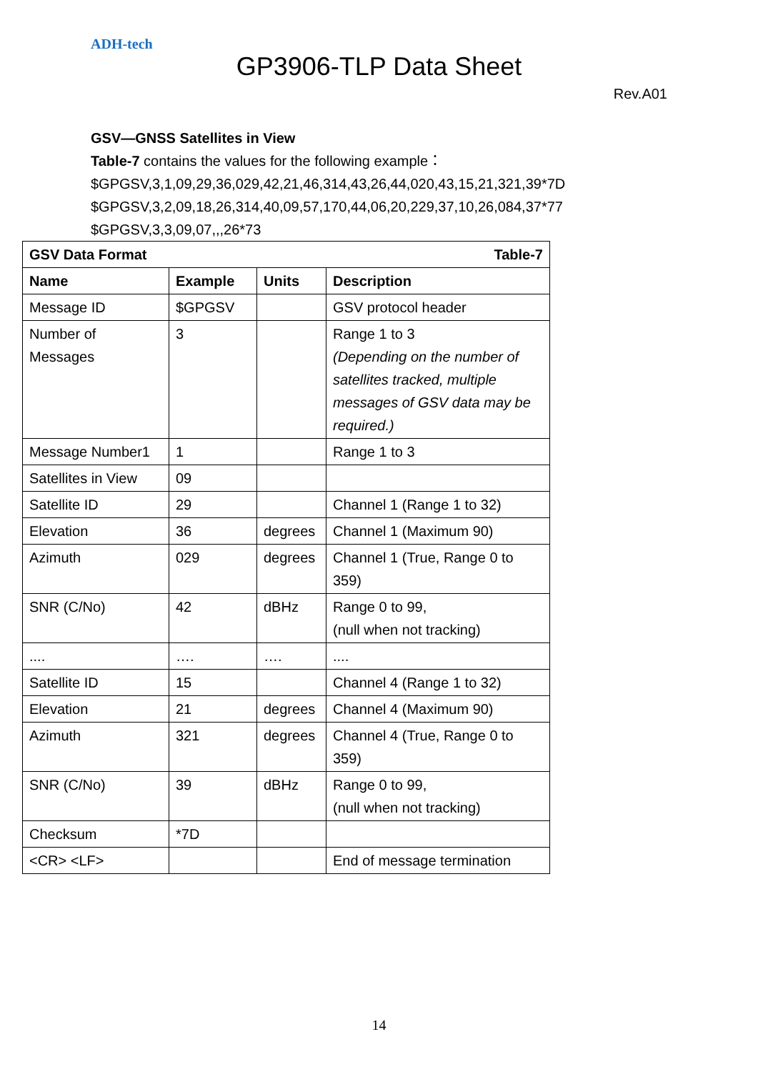ADH-tech
GP3906-TLP Data Sheet
Rev.A01
GSV—GNSS Satellites in View
Table-7 contains the values for the following example：
$GPGSV,3,1,09,29,36,029,42,21,46,314,43,26,44,020,43,15,21,321,39*7D
$GPGSV,3,2,09,18,26,314,40,09,57,170,44,06,20,229,37,10,26,084,37*77
$GPGSV,3,3,09,07,,,26*73
| GSV Data Format | | | Table-7 |
| --- | --- | --- | --- |
| Name | Example | Units | Description |
| Message ID | $GPGSV | | GSV protocol header |
| Number of Messages | 3 | | Range 1 to 3 (Depending on the number of satellites tracked, multiple messages of GSV data may be required.) |
| Message Number1 | 1 | | Range 1 to 3 |
| Satellites in View | 09 | | |
| Satellite ID | 29 | | Channel 1 (Range 1 to 32) |
| Elevation | 36 | degrees | Channel 1 (Maximum 90) |
| Azimuth | 029 | degrees | Channel 1 (True, Range 0 to 359) |
| SNR (C/No) | 42 | dBHz | Range 0 to 99, (null when not tracking) |
| .... | …. | …. | .... |
| Satellite ID | 15 | | Channel 4 (Range 1 to 32) |
| Elevation | 21 | degrees | Channel 4 (Maximum 90) |
| Azimuth | 321 | degrees | Channel 4 (True, Range 0 to 359) |
| SNR (C/No) | 39 | dBHz | Range 0 to 99, (null when not tracking) |
| Checksum | *7D | | |
| <CR> <LF> | | | End of message termination |
14